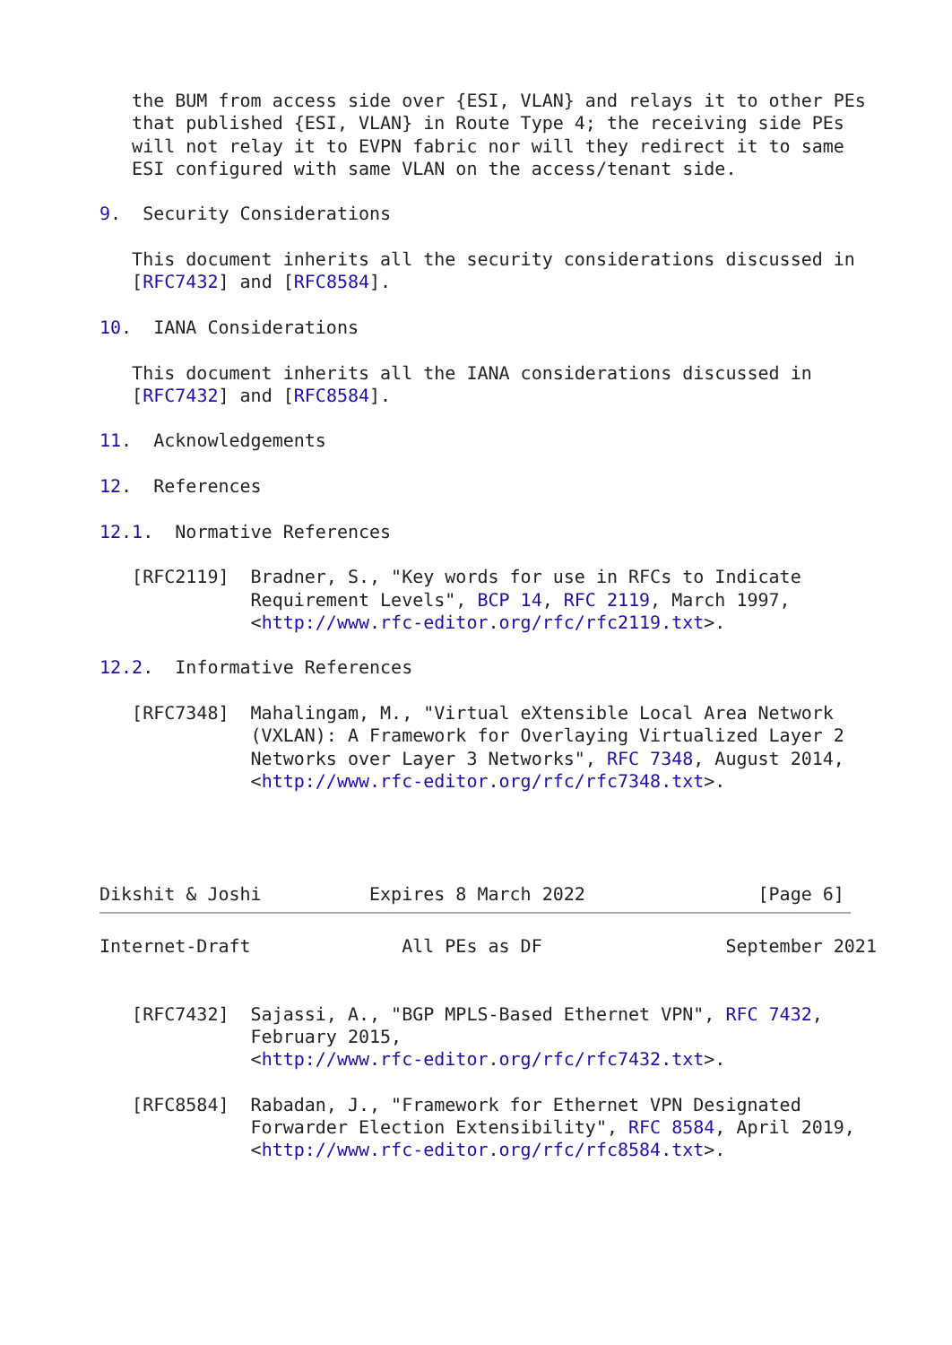the BUM from access side over {ESI, VLAN} and relays it to other PEs
   that published {ESI, VLAN} in Route Type 4; the receiving side PEs
   will not relay it to EVPN fabric nor will they redirect it to same
   ESI configured with same VLAN on the access/tenant side.

9.  Security Considerations

   This document inherits all the security considerations discussed in
   [RFC7432] and [RFC8584].

10.  IANA Considerations

   This document inherits all the IANA considerations discussed in
   [RFC7432] and [RFC8584].

11.  Acknowledgements

12.  References

12.1.  Normative References

   [RFC2119]  Bradner, S., "Key words for use in RFCs to Indicate
              Requirement Levels", BCP 14, RFC 2119, March 1997,
              <http://www.rfc-editor.org/rfc/rfc2119.txt>.

12.2.  Informative References

   [RFC7348]  Mahalingam, M., "Virtual eXtensible Local Area Network
              (VXLAN): A Framework for Overlaying Virtualized Layer 2
              Networks over Layer 3 Networks", RFC 7348, August 2014,
              <http://www.rfc-editor.org/rfc/rfc7348.txt>.




Dikshit & Joshi          Expires 8 March 2022                [Page 6]
Internet-Draft              All PEs as DF                 September 2021


   [RFC7432]  Sajassi, A., "BGP MPLS-Based Ethernet VPN", RFC 7432,
              February 2015,
              <http://www.rfc-editor.org/rfc/rfc7432.txt>.

   [RFC8584]  Rabadan, J., "Framework for Ethernet VPN Designated
              Forwarder Election Extensibility", RFC 8584, April 2019,
              <http://www.rfc-editor.org/rfc/rfc8584.txt>.